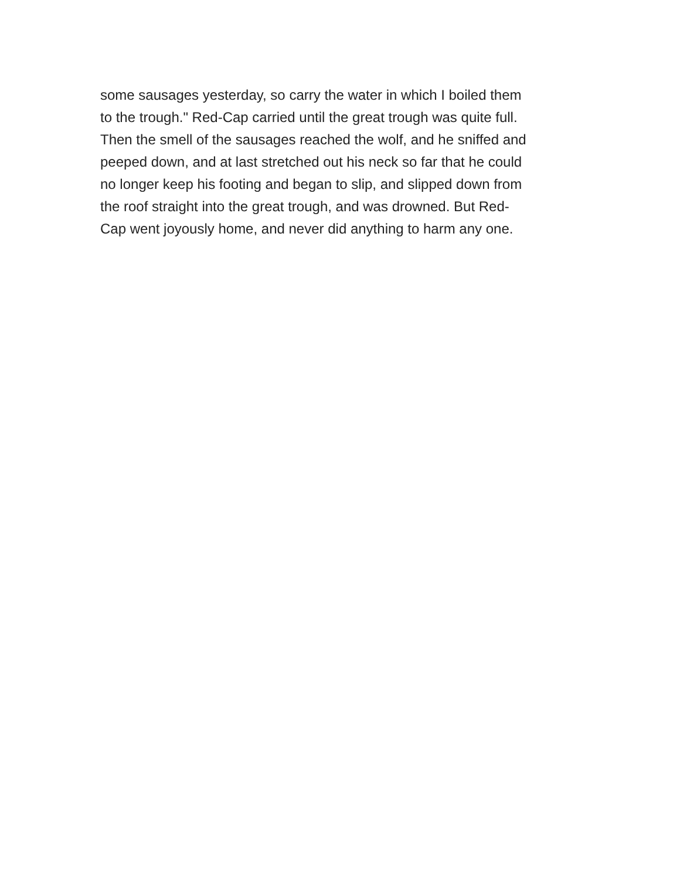some sausages yesterday, so carry the water in which I boiled them
to the trough." Red-Cap carried until the great trough was quite full.
Then the smell of the sausages reached the wolf, and he sniffed and
peeped down, and at last stretched out his neck so far that he could
no longer keep his footing and began to slip, and slipped down from
the roof straight into the great trough, and was drowned. But Red-
Cap went joyously home, and never did anything to harm any one.